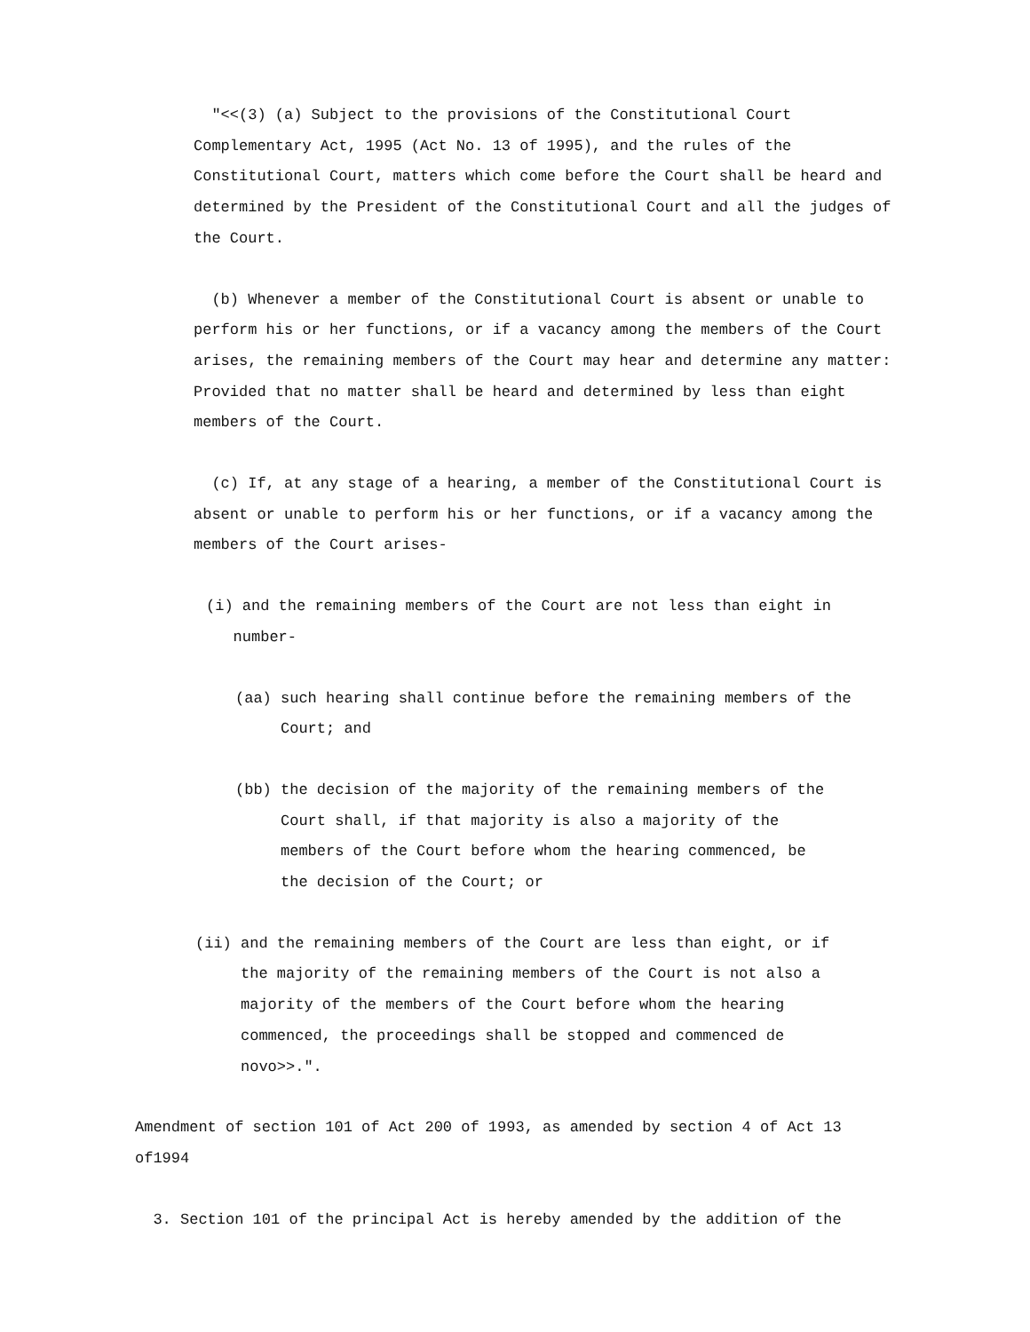"<<(3) (a) Subject to the provisions of the Constitutional Court Complementary Act, 1995 (Act No. 13 of 1995), and the rules of the Constitutional Court, matters which come before the Court shall be heard and determined by the President of the Constitutional Court and all the judges of the Court.
(b) Whenever a member of the Constitutional Court is absent or unable to perform his or her functions, or if a vacancy among the members of the Court arises, the remaining members of the Court may hear and determine any matter: Provided that no matter shall be heard and determined by less than eight members of the Court.
(c) If, at any stage of a hearing, a member of the Constitutional Court is absent or unable to perform his or her functions, or if a vacancy among the members of the Court arises-
(i) and the remaining members of the Court are not less than eight in
number-
(aa) such hearing shall continue before the remaining members of the
Court; and
(bb) the decision of the majority of the remaining members of the
Court shall, if that majority is also a majority of the
members of the Court before whom the hearing commenced, be
the decision of the Court; or
(ii) and the remaining members of the Court are less than eight, or if
the majority of the remaining members of the Court is not also a
majority of the members of the Court before whom the hearing
commenced, the proceedings shall be stopped and commenced de
novo>>.".
Amendment of section 101 of Act 200 of 1993, as amended by section 4 of Act 13 of1994
3. Section 101 of the principal Act is hereby amended by the addition of the